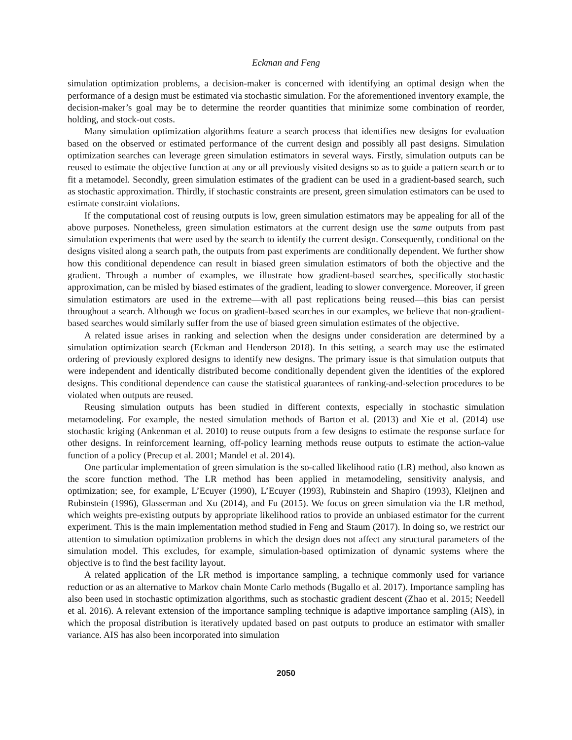Eckman and Feng
simulation optimization problems, a decision-maker is concerned with identifying an optimal design when the performance of a design must be estimated via stochastic simulation. For the aforementioned inventory example, the decision-maker’s goal may be to determine the reorder quantities that minimize some combination of reorder, holding, and stock-out costs.
Many simulation optimization algorithms feature a search process that identifies new designs for evaluation based on the observed or estimated performance of the current design and possibly all past designs. Simulation optimization searches can leverage green simulation estimators in several ways. Firstly, simulation outputs can be reused to estimate the objective function at any or all previously visited designs so as to guide a pattern search or to fit a metamodel. Secondly, green simulation estimates of the gradient can be used in a gradient-based search, such as stochastic approximation. Thirdly, if stochastic constraints are present, green simulation estimators can be used to estimate constraint violations.
If the computational cost of reusing outputs is low, green simulation estimators may be appealing for all of the above purposes. Nonetheless, green simulation estimators at the current design use the same outputs from past simulation experiments that were used by the search to identify the current design. Consequently, conditional on the designs visited along a search path, the outputs from past experiments are conditionally dependent. We further show how this conditional dependence can result in biased green simulation estimators of both the objective and the gradient. Through a number of examples, we illustrate how gradient-based searches, specifically stochastic approximation, can be misled by biased estimates of the gradient, leading to slower convergence. Moreover, if green simulation estimators are used in the extreme—with all past replications being reused—this bias can persist throughout a search. Although we focus on gradient-based searches in our examples, we believe that non-gradient-based searches would similarly suffer from the use of biased green simulation estimates of the objective.
A related issue arises in ranking and selection when the designs under consideration are determined by a simulation optimization search (Eckman and Henderson 2018). In this setting, a search may use the estimated ordering of previously explored designs to identify new designs. The primary issue is that simulation outputs that were independent and identically distributed become conditionally dependent given the identities of the explored designs. This conditional dependence can cause the statistical guarantees of ranking-and-selection procedures to be violated when outputs are reused.
Reusing simulation outputs has been studied in different contexts, especially in stochastic simulation metamodeling. For example, the nested simulation methods of Barton et al. (2013) and Xie et al. (2014) use stochastic kriging (Ankenman et al. 2010) to reuse outputs from a few designs to estimate the response surface for other designs. In reinforcement learning, off-policy learning methods reuse outputs to estimate the action-value function of a policy (Precup et al. 2001; Mandel et al. 2014).
One particular implementation of green simulation is the so-called likelihood ratio (LR) method, also known as the score function method. The LR method has been applied in metamodeling, sensitivity analysis, and optimization; see, for example, L’Ecuyer (1990), L’Ecuyer (1993), Rubinstein and Shapiro (1993), Kleijnen and Rubinstein (1996), Glasserman and Xu (2014), and Fu (2015). We focus on green simulation via the LR method, which weights pre-existing outputs by appropriate likelihood ratios to provide an unbiased estimator for the current experiment. This is the main implementation method studied in Feng and Staum (2017). In doing so, we restrict our attention to simulation optimization problems in which the design does not affect any structural parameters of the simulation model. This excludes, for example, simulation-based optimization of dynamic systems where the objective is to find the best facility layout.
A related application of the LR method is importance sampling, a technique commonly used for variance reduction or as an alternative to Markov chain Monte Carlo methods (Bugallo et al. 2017). Importance sampling has also been used in stochastic optimization algorithms, such as stochastic gradient descent (Zhao et al. 2015; Needell et al. 2016). A relevant extension of the importance sampling technique is adaptive importance sampling (AIS), in which the proposal distribution is iteratively updated based on past outputs to produce an estimator with smaller variance. AIS has also been incorporated into simulation
2050